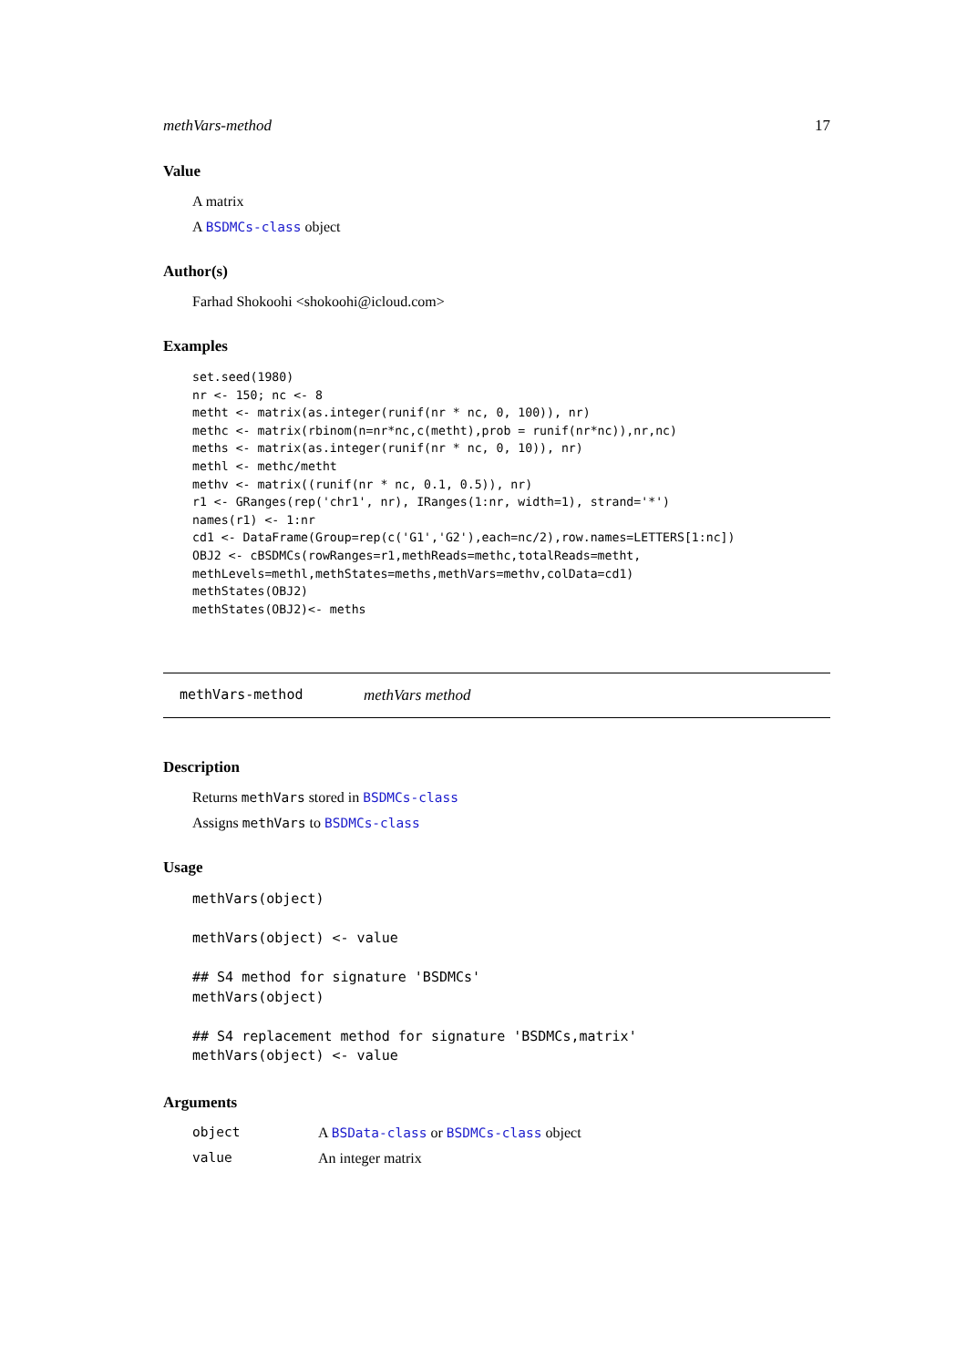methVars-method 17
Value
A matrix
A BSDMCs-class object
Author(s)
Farhad Shokoohi <shokoohi@icloud.com>
Examples
set.seed(1980)
nr <- 150; nc <- 8
metht <- matrix(as.integer(runif(nr * nc, 0, 100)), nr)
methc <- matrix(rbinom(n=nr*nc,c(metht),prob = runif(nr*nc)),nr,nc)
meths <- matrix(as.integer(runif(nr * nc, 0, 10)), nr)
methl <- methc/metht
methv <- matrix((runif(nr * nc, 0.1, 0.5)), nr)
r1 <- GRanges(rep('chr1', nr), IRanges(1:nr, width=1), strand='*')
names(r1) <- 1:nr
cd1 <- DataFrame(Group=rep(c('G1','G2'),each=nc/2),row.names=LETTERS[1:nc])
OBJ2 <- cBSDMCs(rowRanges=r1,methReads=methc,totalReads=metht,
methLevels=methl,methStates=meths,methVars=methv,colData=cd1)
methStates(OBJ2)
methStates(OBJ2)<- meths
methVars-method methVars method
Description
Returns methVars stored in BSDMCs-class
Assigns methVars to BSDMCs-class
Usage
methVars(object)

methVars(object) <- value

## S4 method for signature 'BSDMCs'
methVars(object)

## S4 replacement method for signature 'BSDMCs,matrix'
methVars(object) <- value
Arguments
object A BSData-class or BSDMCs-class object
value An integer matrix